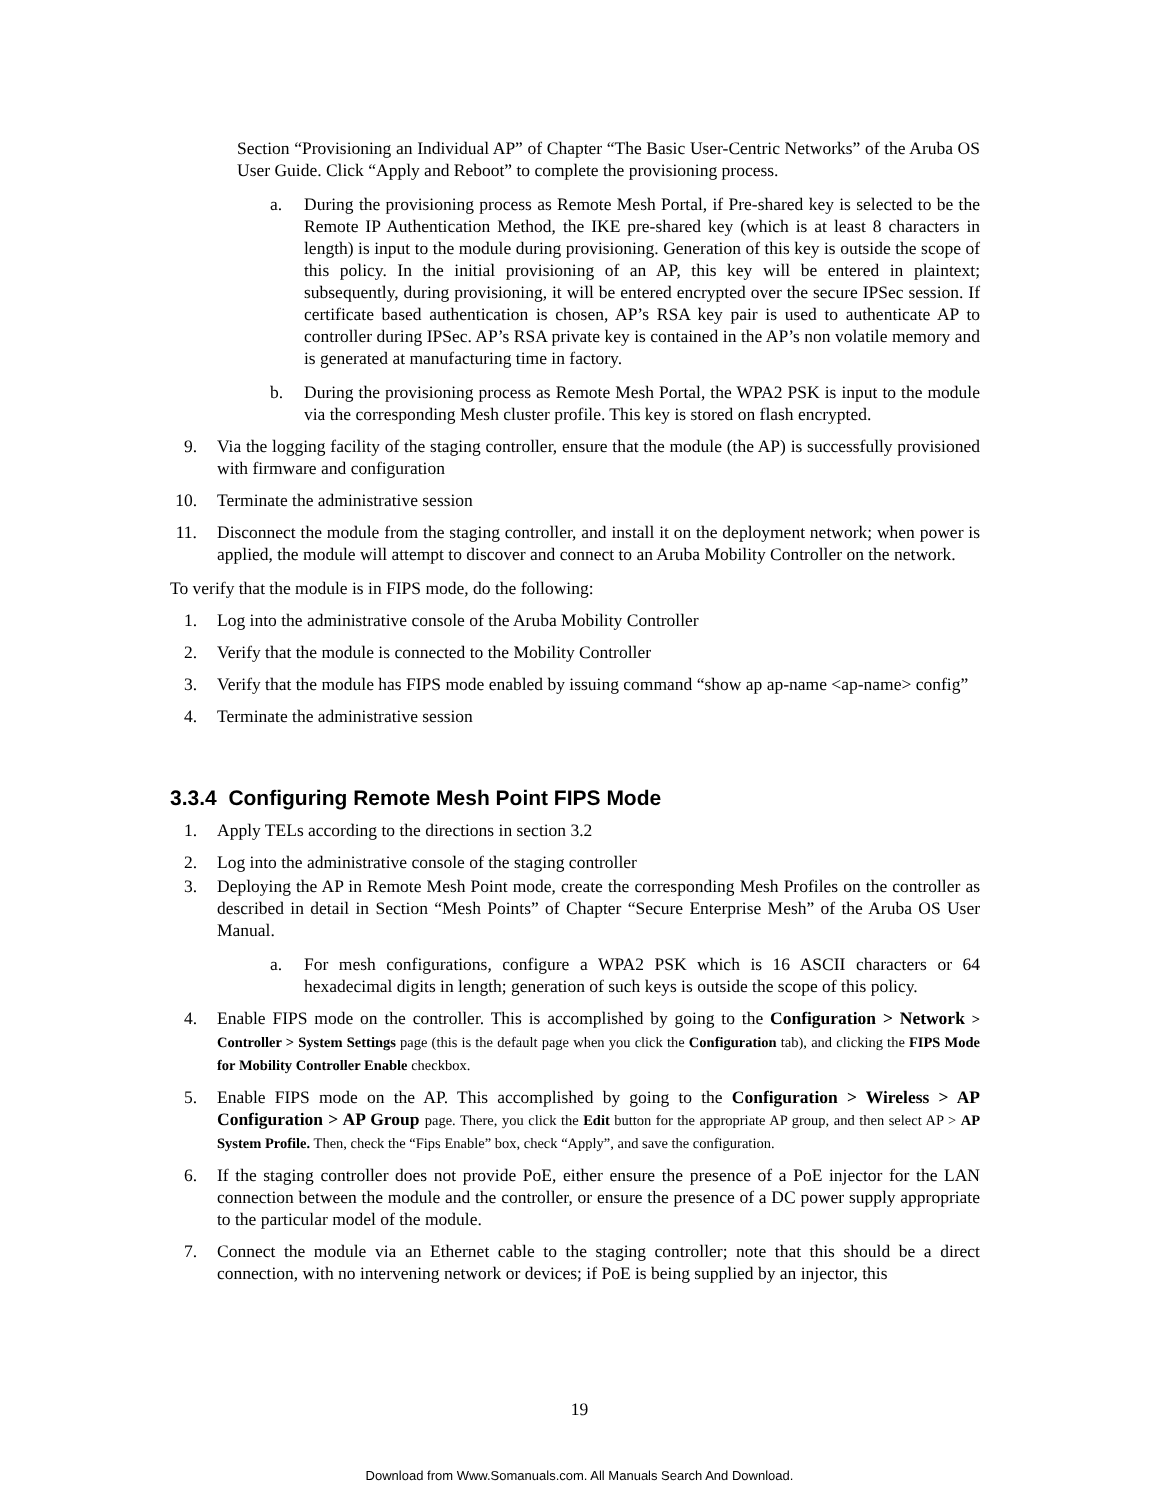Section “Provisioning an Individual AP” of Chapter “The Basic User-Centric Networks” of the Aruba OS User Guide. Click “Apply and Reboot” to complete the provisioning process.
a. During the provisioning process as Remote Mesh Portal, if Pre-shared key is selected to be the Remote IP Authentication Method, the IKE pre-shared key (which is at least 8 characters in length) is input to the module during provisioning. Generation of this key is outside the scope of this policy. In the initial provisioning of an AP, this key will be entered in plaintext; subsequently, during provisioning, it will be entered encrypted over the secure IPSec session. If certificate based authentication is chosen, AP’s RSA key pair is used to authenticate AP to controller during IPSec. AP’s RSA private key is contained in the AP’s non volatile memory and is generated at manufacturing time in factory.
b. During the provisioning process as Remote Mesh Portal, the WPA2 PSK is input to the module via the corresponding Mesh cluster profile. This key is stored on flash encrypted.
9. Via the logging facility of the staging controller, ensure that the module (the AP) is successfully provisioned with firmware and configuration
10. Terminate the administrative session
11. Disconnect the module from the staging controller, and install it on the deployment network; when power is applied, the module will attempt to discover and connect to an Aruba Mobility Controller on the network.
To verify that the module is in FIPS mode, do the following:
1. Log into the administrative console of the Aruba Mobility Controller
2. Verify that the module is connected to the Mobility Controller
3. Verify that the module has FIPS mode enabled by issuing command “show ap ap-name <ap-name> config”
4. Terminate the administrative session
3.3.4 Configuring Remote Mesh Point FIPS Mode
1. Apply TELs according to the directions in section 3.2
2. Log into the administrative console of the staging controller
3. Deploying the AP in Remote Mesh Point mode, create the corresponding Mesh Profiles on the controller as described in detail in Section “Mesh Points” of Chapter “Secure Enterprise Mesh” of the Aruba OS User Manual.
a. For mesh configurations, configure a WPA2 PSK which is 16 ASCII characters or 64 hexadecimal digits in length; generation of such keys is outside the scope of this policy.
4. Enable FIPS mode on the controller. This is accomplished by going to the Configuration > Network > Controller > System Settings page (this is the default page when you click the Configuration tab), and clicking the FIPS Mode for Mobility Controller Enable checkbox.
5. Enable FIPS mode on the AP. This accomplished by going to the Configuration > Wireless > AP Configuration > AP Group page. There, you click the Edit button for the appropriate AP group, and then select AP > AP System Profile. Then, check the “Fips Enable” box, check “Apply”, and save the configuration.
6. If the staging controller does not provide PoE, either ensure the presence of a PoE injector for the LAN connection between the module and the controller, or ensure the presence of a DC power supply appropriate to the particular model of the module.
7. Connect the module via an Ethernet cable to the staging controller; note that this should be a direct connection, with no intervening network or devices; if PoE is being supplied by an injector, this
19
Download from Www.Somanuals.com. All Manuals Search And Download.